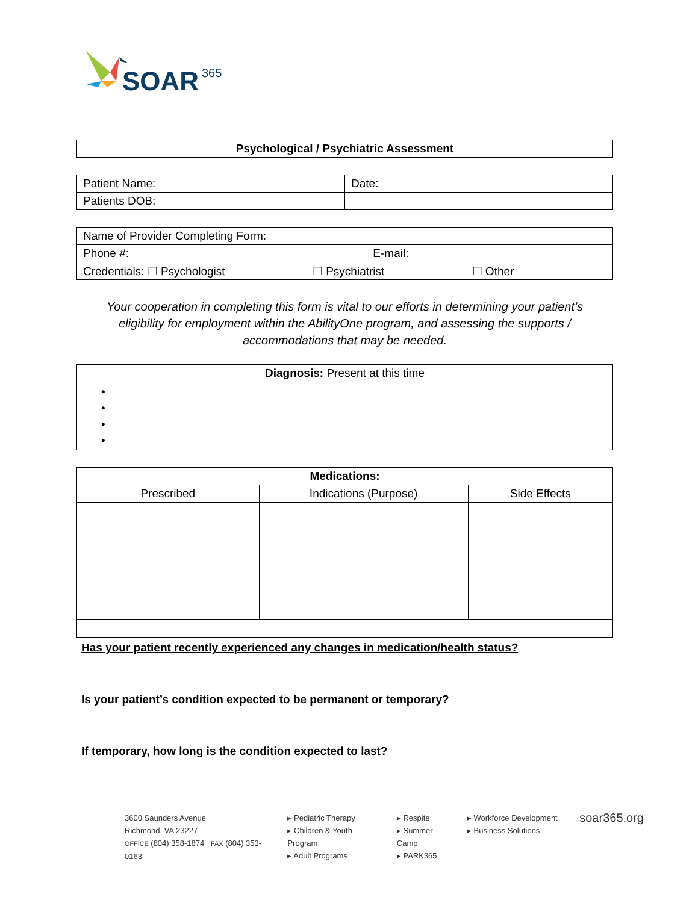SOAR
365
| Psychological / Psychiatric Assessment |
| --- |
| Patient Name: | Date: |
| Patients DOB: | |
| Name of Provider Completing Form: |
| Phone #: E-mail: |
| Credentials: ☐ Psychologist ☐ Psychiatrist ☐ Other |
Your cooperation in completing this form is vital to our efforts in determining your patient’s eligibility for employment within the AbilityOne program, and assessing the supports / accommodations that may be needed.
| Diagnosis: Present at this time |
| • • • • |
| Medications: | | |
| --- | --- | --- |
| Prescribed | Indications (Purpose) | Side Effects |
Has your patient recently experienced any changes in medication/health status?
Is your patient’s condition expected to be permanent or temporary?
If temporary, how long is the condition expected to last?
3600 Saunders Avenue
Richmond, VA 23227
OFFICE (804) 358-1874 FAX (804) 353-0163
▸ Pediatric Therapy
▸ Children & Youth Program
▸ Adult Programs
▸ Respite
▸ Summer Camp
▸ PARK365
▸ Workforce Development
▸ Business Solutions
soar365.org